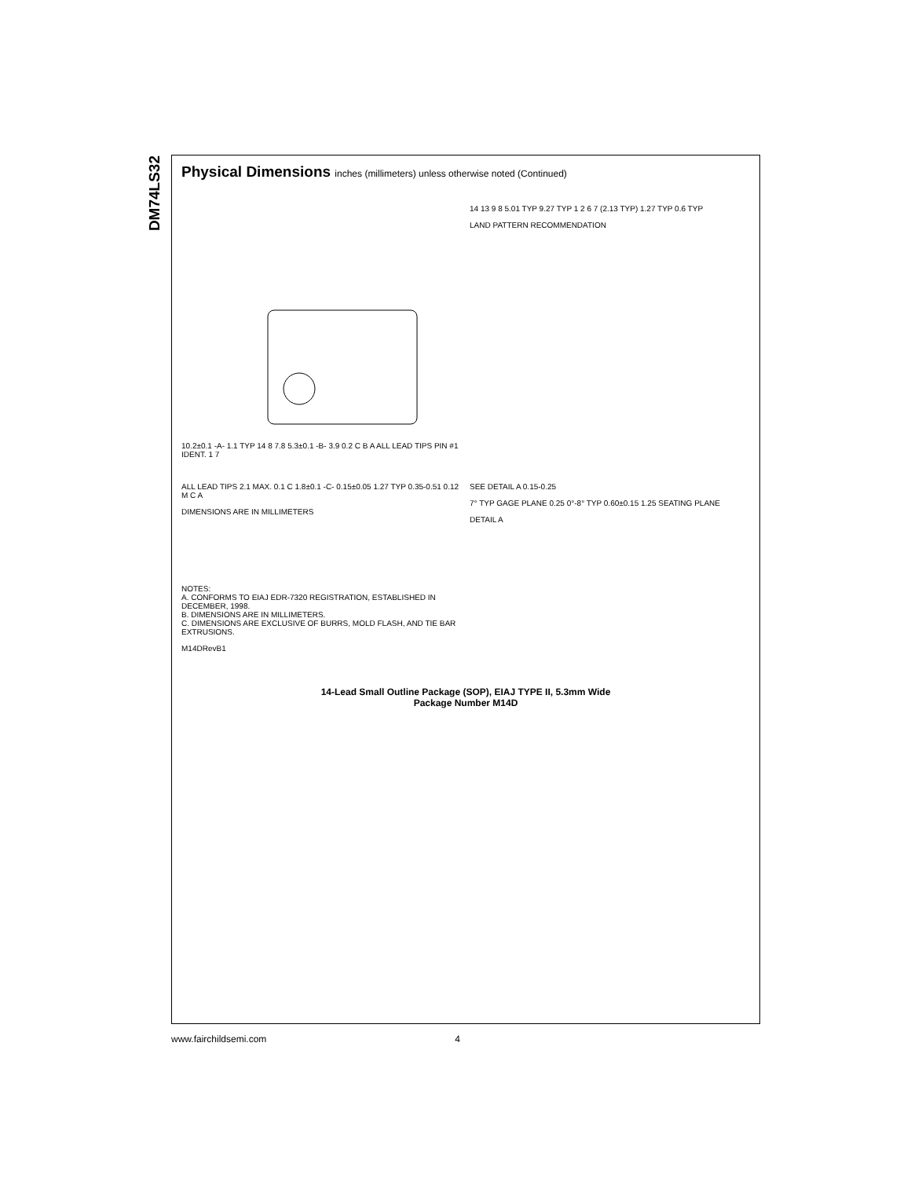DM74LS32
Physical Dimensions inches (millimeters) unless otherwise noted (Continued)
10.2±0.1 -A- 1.1 TYP 14 8 7.8 5.3±0.1 -B- 3.9 0.2 C B A ALL LEAD TIPS PIN #1 IDENT. 1 7
14 13 9 8 5.01 TYP 9.27 TYP 1 2 6 7 (2.13 TYP) 1.27 TYP 0.6 TYP
LAND PATTERN RECOMMENDATION
ALL LEAD TIPS 2.1 MAX. 0.1 C 1.8±0.1 -C- 0.15±0.05 1.27 TYP 0.35-0.51 0.12 M C A
DIMENSIONS ARE IN MILLIMETERS
SEE DETAIL A 0.15-0.25
7° TYP GAGE PLANE 0.25 0°-8° TYP 0.60±0.15 1.25 SEATING PLANE
DETAIL A
NOTES:
A. CONFORMS TO EIAJ EDR-7320 REGISTRATION, ESTABLISHED IN DECEMBER, 1998.
B. DIMENSIONS ARE IN MILLIMETERS.
C. DIMENSIONS ARE EXCLUSIVE OF BURRS, MOLD FLASH, AND TIE BAR EXTRUSIONS.
M14DRevB1
14-Lead Small Outline Package (SOP), EIAJ TYPE II, 5.3mm Wide
Package Number M14D
www.fairchildsemi.com 4